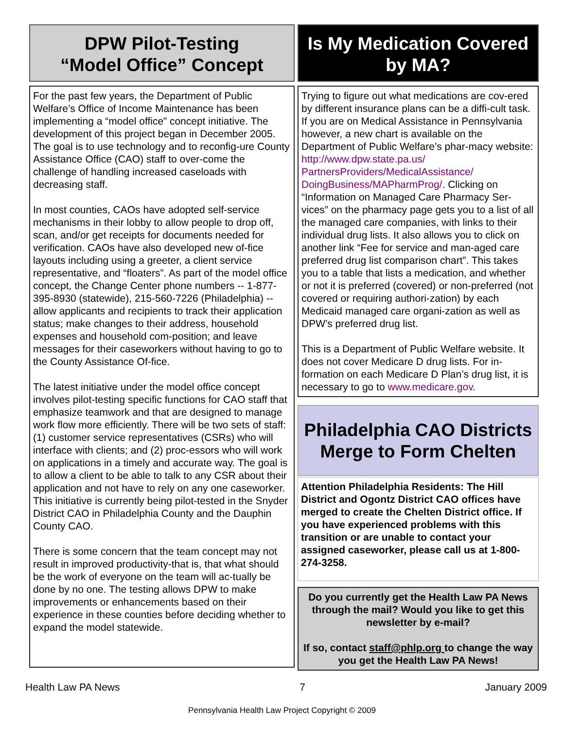DPW Pilot-Testing
“Model Office” Concept
For the past few years, the Department of Public Welfare’s Office of Income Maintenance has been implementing a “model office” concept initiative. The development of this project began in December 2005. The goal is to use technology and to reconfig-ure County Assistance Office (CAO) staff to over-come the challenge of handling increased caseloads with decreasing staff.
In most counties, CAOs have adopted self-service mechanisms in their lobby to allow people to drop off, scan, and/or get receipts for documents needed for verification. CAOs have also developed new of-fice layouts including using a greeter, a client service representative, and “floaters”. As part of the model office concept, the Change Center phone numbers -- 1-877-395-8930 (statewide), 215-560-7226 (Philadelphia) -- allow applicants and recipients to track their application status; make changes to their address, household expenses and household com-position; and leave messages for their caseworkers without having to go to the County Assistance Of-fice.
The latest initiative under the model office concept involves pilot-testing specific functions for CAO staff that emphasize teamwork and that are designed to manage work flow more efficiently. There will be two sets of staff: (1) customer service representatives (CSRs) who will interface with clients; and (2) proc-essors who will work on applications in a timely and accurate way. The goal is to allow a client to be able to talk to any CSR about their application and not have to rely on any one caseworker. This initiative is currently being pilot-tested in the Snyder District CAO in Philadelphia County and the Dauphin County CAO.
There is some concern that the team concept may not result in improved productivity-that is, that what should be the work of everyone on the team will ac-tually be done by no one. The testing allows DPW to make improvements or enhancements based on their experience in these counties before deciding whether to expand the model statewide.
Is My Medication Covered
by MA?
Trying to figure out what medications are cov-ered by different insurance plans can be a diffi-cult task. If you are on Medical Assistance in Pennsylvania however, a new chart is available on the Department of Public Welfare’s phar-macy website: http://www.dpw.state.pa.us/ PartnersProviders/MedicalAssistance/ DoingBusiness/MAPharmProg/. Clicking on “Information on Managed Care Pharmacy Ser-vices” on the pharmacy page gets you to a list of all the managed care companies, with links to their individual drug lists. It also allows you to click on another link “Fee for service and man-aged care preferred drug list comparison chart”. This takes you to a table that lists a medication, and whether or not it is preferred (covered) or non-preferred (not covered or requiring authori-zation) by each Medicaid managed care organi-zation as well as DPW’s preferred drug list.
This is a Department of Public Welfare website. It does not cover Medicare D drug lists. For in-formation on each Medicare D Plan’s drug list, it is necessary to go to www.medicare.gov.
Philadelphia CAO Districts
Merge to Form Chelten
Attention Philadelphia Residents: The Hill District and Ogontz District CAO offices have merged to create the Chelten District office. If you have experienced problems with this transition or are unable to contact your assigned caseworker, please call us at 1-800-274-3258.
Do you currently get the Health Law PA News through the mail? Would you like to get this newsletter by e-mail?
If so, contact staff@phlp.org to change the way you get the Health Law PA News!
Health Law PA News 7 January 2009
Pennsylvania Health Law Project Copyright © 2009